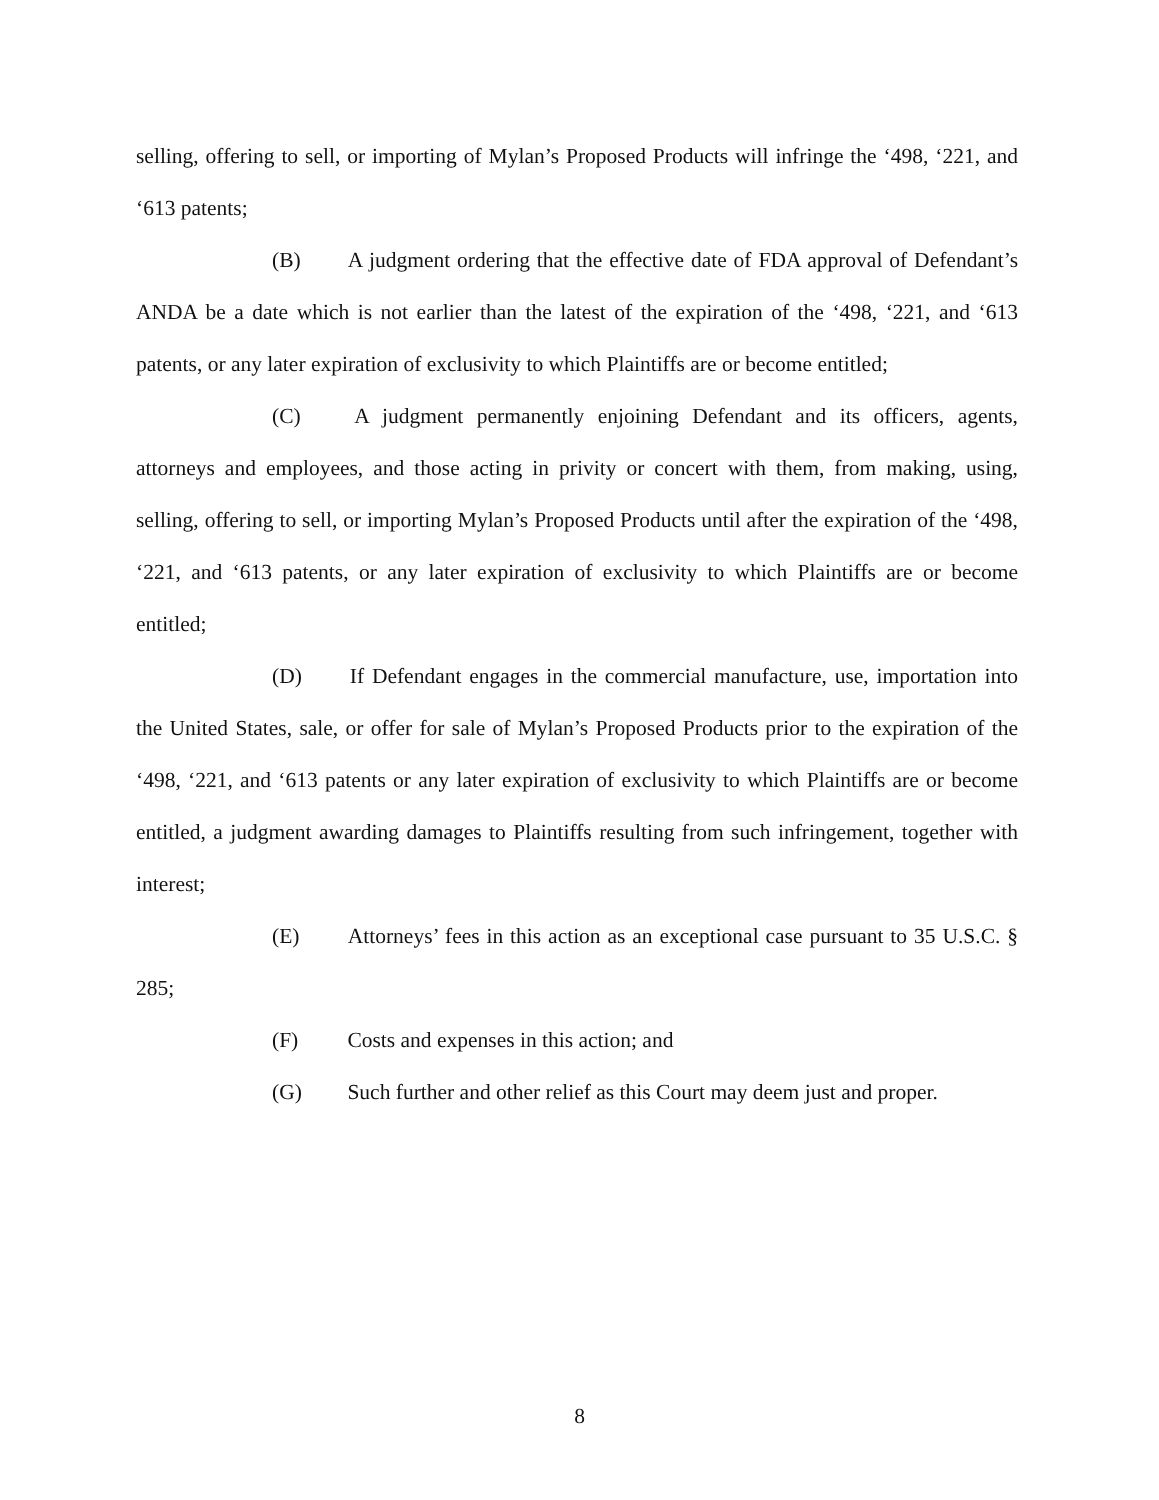selling, offering to sell, or importing of Mylan’s Proposed Products will infringe the ‘498, ‘221, and ‘613 patents;
(B) A judgment ordering that the effective date of FDA approval of Defendant’s ANDA be a date which is not earlier than the latest of the expiration of the ‘498, ‘221, and ‘613 patents, or any later expiration of exclusivity to which Plaintiffs are or become entitled;
(C) A judgment permanently enjoining Defendant and its officers, agents, attorneys and employees, and those acting in privity or concert with them, from making, using, selling, offering to sell, or importing Mylan’s Proposed Products until after the expiration of the ‘498, ‘221, and ‘613 patents, or any later expiration of exclusivity to which Plaintiffs are or become entitled;
(D) If Defendant engages in the commercial manufacture, use, importation into the United States, sale, or offer for sale of Mylan’s Proposed Products prior to the expiration of the ‘498, ‘221, and ‘613 patents or any later expiration of exclusivity to which Plaintiffs are or become entitled, a judgment awarding damages to Plaintiffs resulting from such infringement, together with interest;
(E) Attorneys’ fees in this action as an exceptional case pursuant to 35 U.S.C. § 285;
(F) Costs and expenses in this action; and
(G) Such further and other relief as this Court may deem just and proper.
8